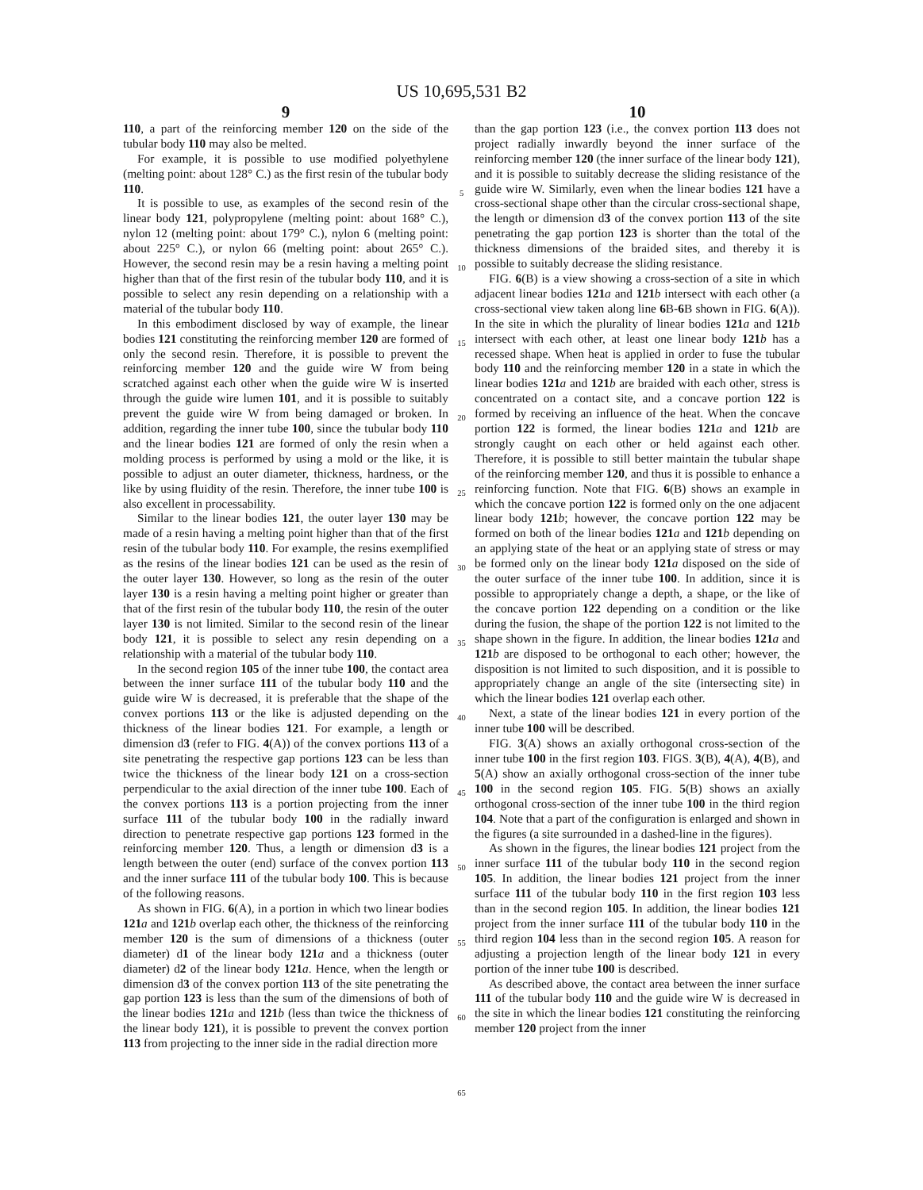US 10,695,531 B2
9
110, a part of the reinforcing member 120 on the side of the tubular body 110 may also be melted.
For example, it is possible to use modified polyethylene (melting point: about 128° C.) as the first resin of the tubular body 110.
It is possible to use, as examples of the second resin of the linear body 121, polypropylene (melting point: about 168° C.), nylon 12 (melting point: about 179° C.), nylon 6 (melting point: about 225° C.), or nylon 66 (melting point: about 265° C.). However, the second resin may be a resin having a melting point higher than that of the first resin of the tubular body 110, and it is possible to select any resin depending on a relationship with a material of the tubular body 110.
In this embodiment disclosed by way of example, the linear bodies 121 constituting the reinforcing member 120 are formed of only the second resin. Therefore, it is possible to prevent the reinforcing member 120 and the guide wire W from being scratched against each other when the guide wire W is inserted through the guide wire lumen 101, and it is possible to suitably prevent the guide wire W from being damaged or broken. In addition, regarding the inner tube 100, since the tubular body 110 and the linear bodies 121 are formed of only the resin when a molding process is performed by using a mold or the like, it is possible to adjust an outer diameter, thickness, hardness, or the like by using fluidity of the resin. Therefore, the inner tube 100 is also excellent in processability.
Similar to the linear bodies 121, the outer layer 130 may be made of a resin having a melting point higher than that of the first resin of the tubular body 110. For example, the resins exemplified as the resins of the linear bodies 121 can be used as the resin of the outer layer 130. However, so long as the resin of the outer layer 130 is a resin having a melting point higher or greater than that of the first resin of the tubular body 110, the resin of the outer layer 130 is not limited. Similar to the second resin of the linear body 121, it is possible to select any resin depending on a relationship with a material of the tubular body 110.
In the second region 105 of the inner tube 100, the contact area between the inner surface 111 of the tubular body 110 and the guide wire W is decreased, it is preferable that the shape of the convex portions 113 or the like is adjusted depending on the thickness of the linear bodies 121. For example, a length or dimension d3 (refer to FIG. 4(A)) of the convex portions 113 of a site penetrating the respective gap portions 123 can be less than twice the thickness of the linear body 121 on a cross-section perpendicular to the axial direction of the inner tube 100. Each of the convex portions 113 is a portion projecting from the inner surface 111 of the tubular body 100 in the radially inward direction to penetrate respective gap portions 123 formed in the reinforcing member 120. Thus, a length or dimension d3 is a length between the outer (end) surface of the convex portion 113 and the inner surface 111 of the tubular body 100. This is because of the following reasons.
As shown in FIG. 6(A), in a portion in which two linear bodies 121 a and 121 b overlap each other, the thickness of the reinforcing member 120 is the sum of dimensions of a thickness (outer diameter) d1 of the linear body 121 a and a thickness (outer diameter) d2 of the linear body 121 a. Hence, when the length or dimension d3 of the convex portion 113 of the site penetrating the gap portion 123 is less than the sum of the dimensions of both of the linear bodies 121 a and 121 b (less than twice the thickness of the linear body 121), it is possible to prevent the convex portion 113 from projecting to the inner side in the radial direction more
5
10
15
20
25
30
35
40
45
50
55
60
65
10
than the gap portion 123 (i.e., the convex portion 113 does not project radially inwardly beyond the inner surface of the reinforcing member 120 (the inner surface of the linear body 121), and it is possible to suitably decrease the sliding resistance of the guide wire W. Similarly, even when the linear bodies 121 have a cross-sectional shape other than the circular cross-sectional shape, the length or dimension d3 of the convex portion 113 of the site penetrating the gap portion 123 is shorter than the total of the thickness dimensions of the braided sites, and thereby it is possible to suitably decrease the sliding resistance.
FIG. 6(B) is a view showing a cross-section of a site in which adjacent linear bodies 121 a and 121 b intersect with each other (a cross-sectional view taken along line 6 B-6 B shown in FIG. 6(A)). In the site in which the plurality of linear bodies 121 a and 121 b intersect with each other, at least one linear body 121 b has a recessed shape. When heat is applied in order to fuse the tubular body 110 and the reinforcing member 120 in a state in which the linear bodies 121 a and 121 b are braided with each other, stress is concentrated on a contact site, and a concave portion 122 is formed by receiving an influence of the heat. When the concave portion 122 is formed, the linear bodies 121 a and 121 b are strongly caught on each other or held against each other. Therefore, it is possible to still better maintain the tubular shape of the reinforcing member 120, and thus it is possible to enhance a reinforcing function. Note that FIG. 6(B) shows an example in which the concave portion 122 is formed only on the one adjacent linear body 121 b; however, the concave portion 122 may be formed on both of the linear bodies 121 a and 121 b depending on an applying state of the heat or an applying state of stress or may be formed only on the linear body 121 a disposed on the side of the outer surface of the inner tube 100. In addition, since it is possible to appropriately change a depth, a shape, or the like of the concave portion 122 depending on a condition or the like during the fusion, the shape of the portion 122 is not limited to the shape shown in the figure. In addition, the linear bodies 121 a and 121 b are disposed to be orthogonal to each other; however, the disposition is not limited to such disposition, and it is possible to appropriately change an angle of the site (intersecting site) in which the linear bodies 121 overlap each other.
Next, a state of the linear bodies 121 in every portion of the inner tube 100 will be described.
FIG. 3(A) shows an axially orthogonal cross-section of the inner tube 100 in the first region 103. FIGS. 3(B), 4(A), 4(B), and 5(A) show an axially orthogonal cross-section of the inner tube 100 in the second region 105. FIG. 5(B) shows an axially orthogonal cross-section of the inner tube 100 in the third region 104. Note that a part of the configuration is enlarged and shown in the figures (a site surrounded in a dashed-line in the figures).
As shown in the figures, the linear bodies 121 project from the inner surface 111 of the tubular body 110 in the second region 105. In addition, the linear bodies 121 project from the inner surface 111 of the tubular body 110 in the first region 103 less than in the second region 105. In addition, the linear bodies 121 project from the inner surface 111 of the tubular body 110 in the third region 104 less than in the second region 105. A reason for adjusting a projection length of the linear body 121 in every portion of the inner tube 100 is described.
As described above, the contact area between the inner surface 111 of the tubular body 110 and the guide wire W is decreased in the site in which the linear bodies 121 constituting the reinforcing member 120 project from the inner